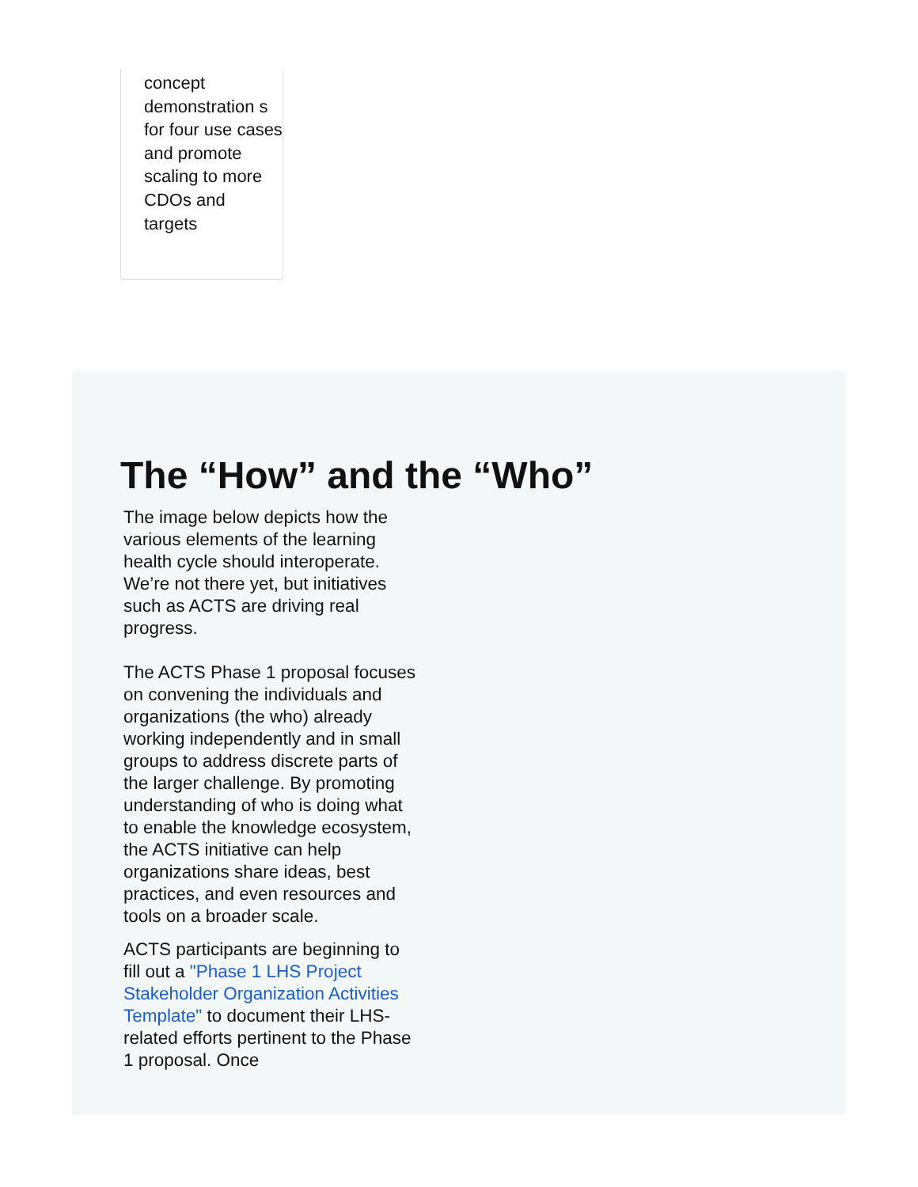concept demonstration s for four use cases and promote scaling to more CDOs and targets
The “How” and the “Who”
The image below depicts how the various elements of the learning health cycle should interoperate. We’re not there yet, but initiatives such as ACTS are driving real progress.
The ACTS Phase 1 proposal focuses on convening the individuals and organizations (the who) already working independently and in small groups to address discrete parts of the larger challenge. By promoting understanding of who is doing what to enable the knowledge ecosystem, the ACTS initiative can help organizations share ideas, best practices, and even resources and tools on a broader scale.
ACTS participants are beginning to fill out a "Phase 1 LHS Project Stakeholder Organization Activities Template" to document their LHS-related efforts pertinent to the Phase 1 proposal. Once